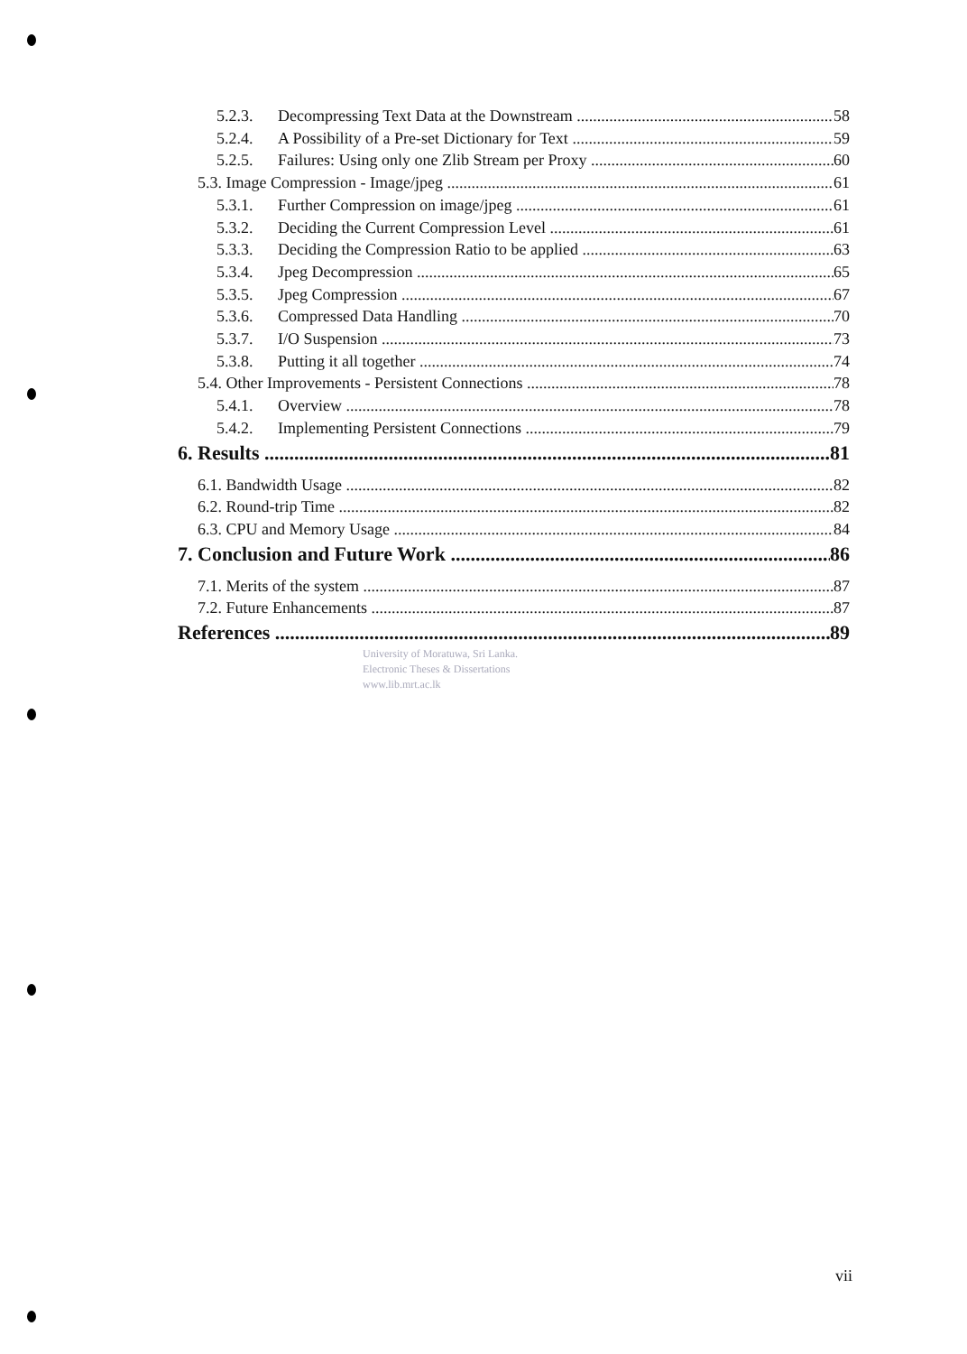5.2.3. Decompressing Text Data at the Downstream 58
5.2.4. A Possibility of a Pre-set Dictionary for Text 59
5.2.5. Failures: Using only one Zlib Stream per Proxy 60
5.3. Image Compression - Image/jpeg 61
5.3.1. Further Compression on image/jpeg 61
5.3.2. Deciding the Current Compression Level 61
5.3.3. Deciding the Compression Ratio to be applied 63
5.3.4. Jpeg Decompression 65
5.3.5. Jpeg Compression 67
5.3.6. Compressed Data Handling 70
5.3.7. I/O Suspension 73
5.3.8. Putting it all together 74
5.4. Other Improvements - Persistent Connections 78
5.4.1. Overview 78
5.4.2. Implementing Persistent Connections 79
6. Results 81
6.1. Bandwidth Usage 82
6.2. Round-trip Time 82
6.3. CPU and Memory Usage 84
7. Conclusion and Future Work 86
7.1. Merits of the system 87
7.2. Future Enhancements 87
References 89
University of Moratuwa, Sri Lanka.
Electronic Theses & Dissertations
www.lib.mrt.ac.lk
vii